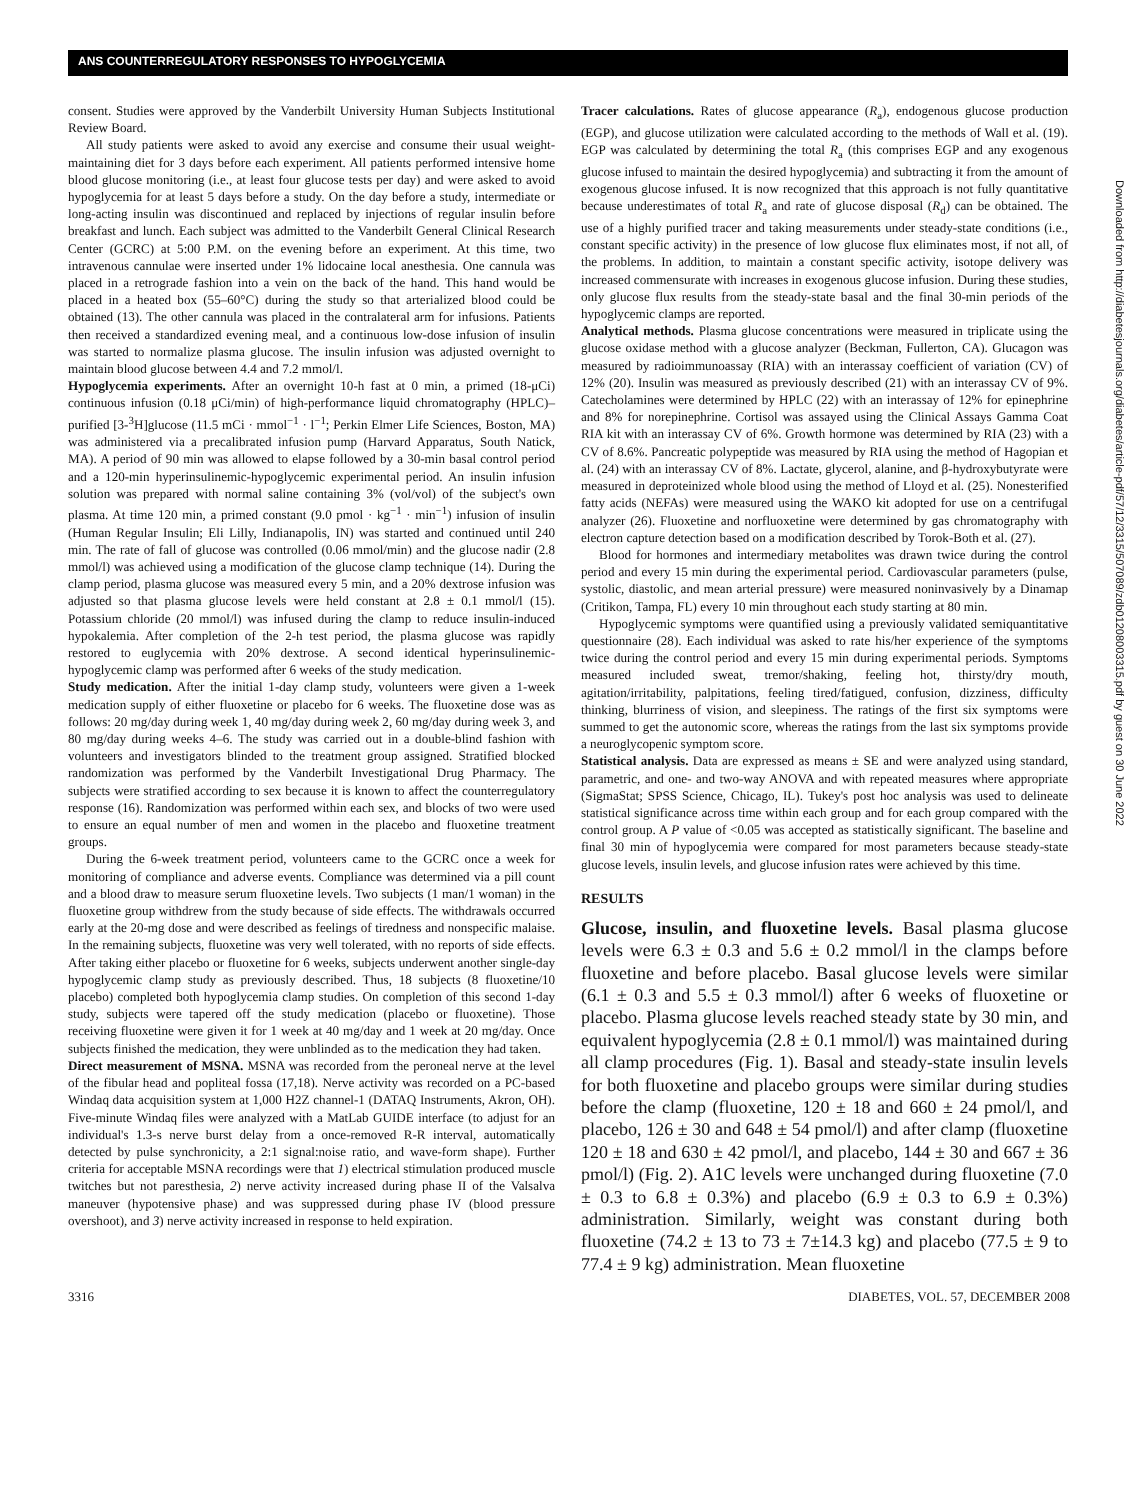ANS COUNTERREGULATORY RESPONSES TO HYPOGLYCEMIA
Downloaded from http://diabetesjournals.org/diabetes/article-pdf/57/12/3315/507089/zdb01208003315.pdf by guest on 30 June 2022
consent. Studies were approved by the Vanderbilt University Human Subjects Institutional Review Board.
All study patients were asked to avoid any exercise and consume their usual weight-maintaining diet for 3 days before each experiment. All patients performed intensive home blood glucose monitoring (i.e., at least four glucose tests per day) and were asked to avoid hypoglycemia for at least 5 days before a study. On the day before a study, intermediate or long-acting insulin was discontinued and replaced by injections of regular insulin before breakfast and lunch. Each subject was admitted to the Vanderbilt General Clinical Research Center (GCRC) at 5:00 P.M. on the evening before an experiment. At this time, two intravenous cannulae were inserted under 1% lidocaine local anesthesia. One cannula was placed in a retrograde fashion into a vein on the back of the hand. This hand would be placed in a heated box (55–60°C) during the study so that arterialized blood could be obtained (13). The other cannula was placed in the contralateral arm for infusions. Patients then received a standardized evening meal, and a continuous low-dose infusion of insulin was started to normalize plasma glucose. The insulin infusion was adjusted overnight to maintain blood glucose between 4.4 and 7.2 mmol/l.
Hypoglycemia experiments. After an overnight 10-h fast at 0 min, a primed (18-μCi) continuous infusion (0.18 μCi/min) of high-performance liquid chromatography (HPLC)–purified [3-<sup>3</sup>H]glucose (11.5 mCi · mmol<sup>−1</sup> · l<sup>−1</sup>; Perkin Elmer Life Sciences, Boston, MA) was administered via a precalibrated infusion pump (Harvard Apparatus, South Natick, MA). A period of 90 min was allowed to elapse followed by a 30-min basal control period and a 120-min hyperinsulinemic-hypoglycemic experimental period. An insulin infusion solution was prepared with normal saline containing 3% (vol/vol) of the subject's own plasma. At time 120 min, a primed constant (9.0 pmol · kg<sup>−1</sup> · min<sup>−1</sup>) infusion of insulin (Human Regular Insulin; Eli Lilly, Indianapolis, IN) was started and continued until 240 min. The rate of fall of glucose was controlled (0.06 mmol/min) and the glucose nadir (2.8 mmol/l) was achieved using a modification of the glucose clamp technique (14). During the clamp period, plasma glucose was measured every 5 min, and a 20% dextrose infusion was adjusted so that plasma glucose levels were held constant at 2.8 ± 0.1 mmol/l (15). Potassium chloride (20 mmol/l) was infused during the clamp to reduce insulin-induced hypokalemia. After completion of the 2-h test period, the plasma glucose was rapidly restored to euglycemia with 20% dextrose. A second identical hyperinsulinemic-hypoglycemic clamp was performed after 6 weeks of the study medication.
Study medication. After the initial 1-day clamp study, volunteers were given a 1-week medication supply of either fluoxetine or placebo for 6 weeks. The fluoxetine dose was as follows: 20 mg/day during week 1, 40 mg/day during week 2, 60 mg/day during week 3, and 80 mg/day during weeks 4–6. The study was carried out in a double-blind fashion with volunteers and investigators blinded to the treatment group assigned. Stratified blocked randomization was performed by the Vanderbilt Investigational Drug Pharmacy. The subjects were stratified according to sex because it is known to affect the counterregulatory response (16). Randomization was performed within each sex, and blocks of two were used to ensure an equal number of men and women in the placebo and fluoxetine treatment groups.
During the 6-week treatment period, volunteers came to the GCRC once a week for monitoring of compliance and adverse events. Compliance was determined via a pill count and a blood draw to measure serum fluoxetine levels. Two subjects (1 man/1 woman) in the fluoxetine group withdrew from the study because of side effects. The withdrawals occurred early at the 20-mg dose and were described as feelings of tiredness and nonspecific malaise. In the remaining subjects, fluoxetine was very well tolerated, with no reports of side effects. After taking either placebo or fluoxetine for 6 weeks, subjects underwent another single-day hypoglycemic clamp study as previously described. Thus, 18 subjects (8 fluoxetine/10 placebo) completed both hypoglycemia clamp studies. On completion of this second 1-day study, subjects were tapered off the study medication (placebo or fluoxetine). Those receiving fluoxetine were given it for 1 week at 40 mg/day and 1 week at 20 mg/day. Once subjects finished the medication, they were unblinded as to the medication they had taken.
Direct measurement of MSNA. MSNA was recorded from the peroneal nerve at the level of the fibular head and popliteal fossa (17,18). Nerve activity was recorded on a PC-based Windaq data acquisition system at 1,000 H2Z channel-1 (DATAQ Instruments, Akron, OH). Five-minute Windaq files were analyzed with a MatLab GUIDE interface (to adjust for an individual's 1.3-s nerve burst delay from a once-removed R-R interval, automatically detected by pulse synchronicity, a 2:1 signal:noise ratio, and wave-form shape). Further criteria for acceptable MSNA recordings were that 1) electrical stimulation produced muscle twitches but not paresthesia, 2) nerve activity increased during phase II of the Valsalva maneuver (hypotensive phase) and was suppressed during phase IV (blood pressure overshoot), and 3) nerve activity increased in response to held expiration.
Tracer calculations. Rates of glucose appearance (R<sub>a</sub>), endogenous glucose production (EGP), and glucose utilization were calculated according to the methods of Wall et al. (19). EGP was calculated by determining the total R<sub>a</sub> (this comprises EGP and any exogenous glucose infused to maintain the desired hypoglycemia) and subtracting it from the amount of exogenous glucose infused. It is now recognized that this approach is not fully quantitative because underestimates of total R<sub>a</sub> and rate of glucose disposal (R<sub>d</sub>) can be obtained. The use of a highly purified tracer and taking measurements under steady-state conditions (i.e., constant specific activity) in the presence of low glucose flux eliminates most, if not all, of the problems. In addition, to maintain a constant specific activity, isotope delivery was increased commensurate with increases in exogenous glucose infusion. During these studies, only glucose flux results from the steady-state basal and the final 30-min periods of the hypoglycemic clamps are reported.
Analytical methods. Plasma glucose concentrations were measured in triplicate using the glucose oxidase method with a glucose analyzer (Beckman, Fullerton, CA). Glucagon was measured by radioimmunoassay (RIA) with an interassay coefficient of variation (CV) of 12% (20). Insulin was measured as previously described (21) with an interassay CV of 9%. Catecholamines were determined by HPLC (22) with an interassay of 12% for epinephrine and 8% for norepinephrine. Cortisol was assayed using the Clinical Assays Gamma Coat RIA kit with an interassay CV of 6%. Growth hormone was determined by RIA (23) with a CV of 8.6%. Pancreatic polypeptide was measured by RIA using the method of Hagopian et al. (24) with an interassay CV of 8%. Lactate, glycerol, alanine, and β-hydroxybutyrate were measured in deproteinized whole blood using the method of Lloyd et al. (25). Nonesterified fatty acids (NEFAs) were measured using the WAKO kit adopted for use on a centrifugal analyzer (26). Fluoxetine and norfluoxetine were determined by gas chromatography with electron capture detection based on a modification described by Torok-Both et al. (27).
Blood for hormones and intermediary metabolites was drawn twice during the control period and every 15 min during the experimental period. Cardiovascular parameters (pulse, systolic, diastolic, and mean arterial pressure) were measured noninvasively by a Dinamap (Critikon, Tampa, FL) every 10 min throughout each study starting at 80 min.
Hypoglycemic symptoms were quantified using a previously validated semiquantitative questionnaire (28). Each individual was asked to rate his/her experience of the symptoms twice during the control period and every 15 min during experimental periods. Symptoms measured included sweat, tremor/shaking, feeling hot, thirsty/dry mouth, agitation/irritability, palpitations, feeling tired/fatigued, confusion, dizziness, difficulty thinking, blurriness of vision, and sleepiness. The ratings of the first six symptoms were summed to get the autonomic score, whereas the ratings from the last six symptoms provide a neuroglycopenic symptom score.
Statistical analysis. Data are expressed as means ± SE and were analyzed using standard, parametric, and one- and two-way ANOVA and with repeated measures where appropriate (SigmaStat; SPSS Science, Chicago, IL). Tukey's post hoc analysis was used to delineate statistical significance across time within each group and for each group compared with the control group. A P value of <0.05 was accepted as statistically significant. The baseline and final 30 min of hypoglycemia were compared for most parameters because steady-state glucose levels, insulin levels, and glucose infusion rates were achieved by this time.
RESULTS
Glucose, insulin, and fluoxetine levels. Basal plasma glucose levels were 6.3 ± 0.3 and 5.6 ± 0.2 mmol/l in the clamps before fluoxetine and before placebo. Basal glucose levels were similar (6.1 ± 0.3 and 5.5 ± 0.3 mmol/l) after 6 weeks of fluoxetine or placebo. Plasma glucose levels reached steady state by 30 min, and equivalent hypoglycemia (2.8 ± 0.1 mmol/l) was maintained during all clamp procedures (Fig. 1). Basal and steady-state insulin levels for both fluoxetine and placebo groups were similar during studies before the clamp (fluoxetine, 120 ± 18 and 660 ± 24 pmol/l, and placebo, 126 ± 30 and 648 ± 54 pmol/l) and after clamp (fluoxetine 120 ± 18 and 630 ± 42 pmol/l, and placebo, 144 ± 30 and 667 ± 36 pmol/l) (Fig. 2). A1C levels were unchanged during fluoxetine (7.0 ± 0.3 to 6.8 ± 0.3%) and placebo (6.9 ± 0.3 to 6.9 ± 0.3%) administration. Similarly, weight was constant during both fluoxetine (74.2 ± 13 to 73 ± 7±14.3 kg) and placebo (77.5 ± 9 to 77.4 ± 9 kg) administration. Mean fluoxetine
3316 DIABETES, VOL. 57, DECEMBER 2008